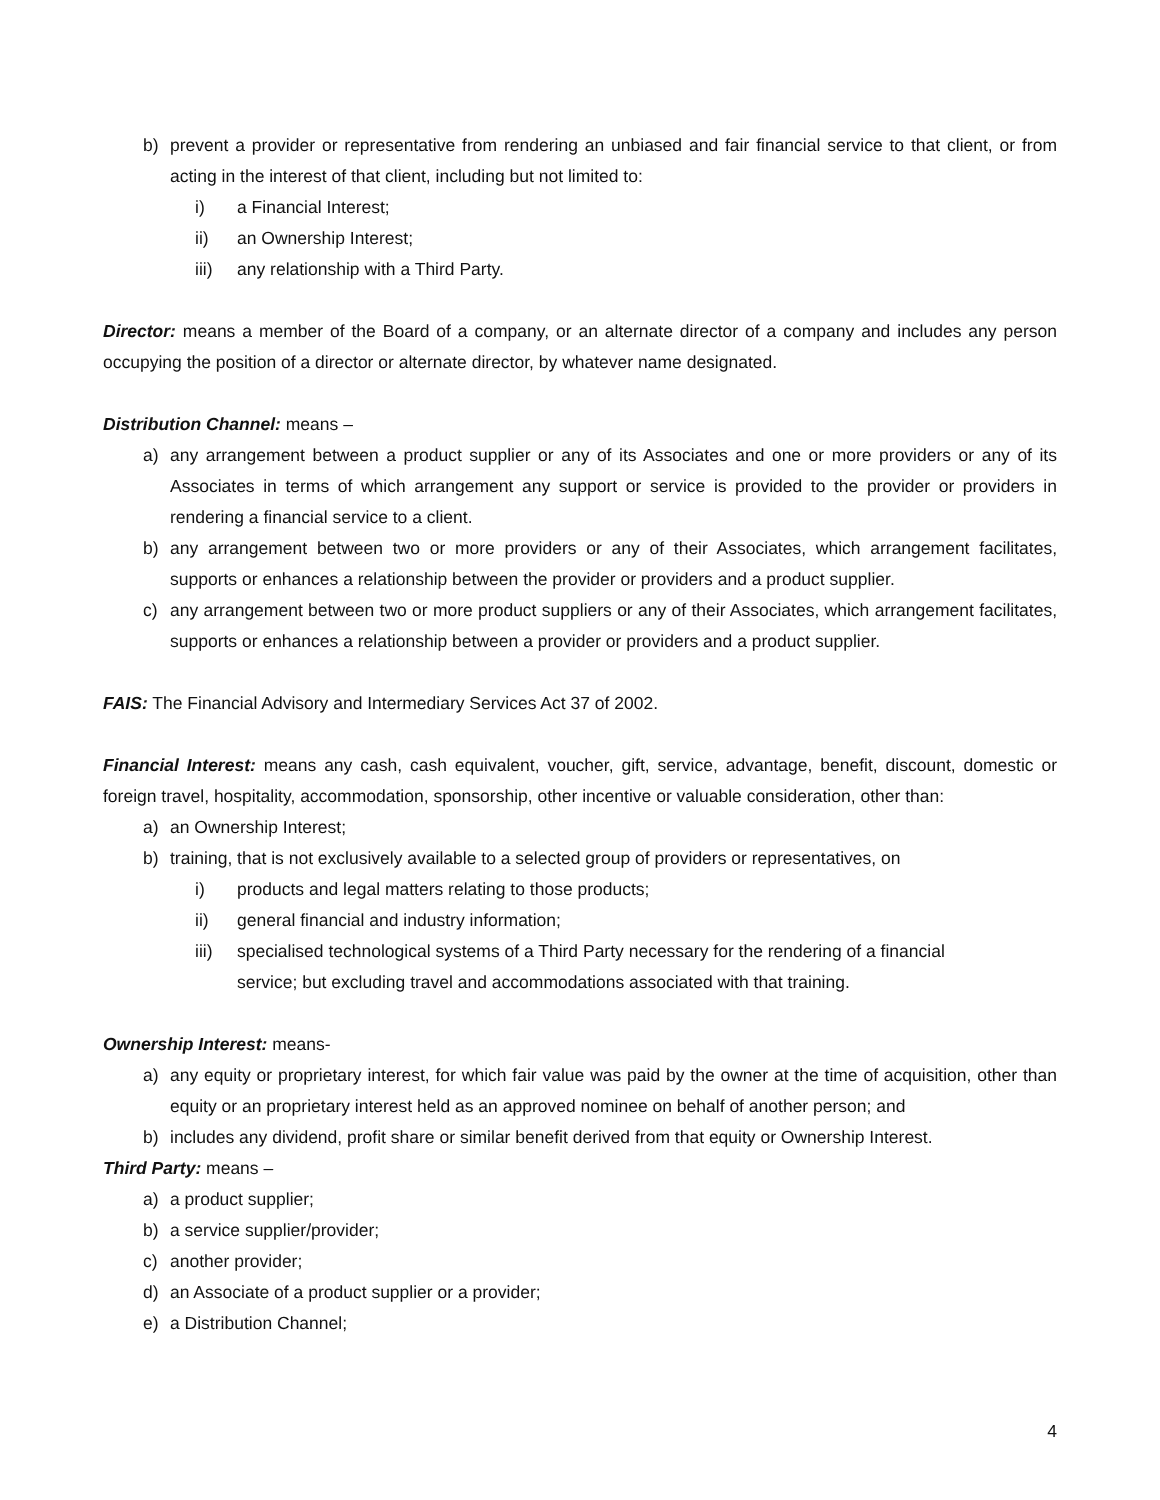b) prevent a provider or representative from rendering an unbiased and fair financial service to that client, or from acting in the interest of that client, including but not limited to:
i) a Financial Interest;
ii) an Ownership Interest;
iii) any relationship with a Third Party.
Director: means a member of the Board of a company, or an alternate director of a company and includes any person occupying the position of a director or alternate director, by whatever name designated.
Distribution Channel: means –
a) any arrangement between a product supplier or any of its Associates and one or more providers or any of its Associates in terms of which arrangement any support or service is provided to the provider or providers in rendering a financial service to a client.
b) any arrangement between two or more providers or any of their Associates, which arrangement facilitates, supports or enhances a relationship between the provider or providers and a product supplier.
c) any arrangement between two or more product suppliers or any of their Associates, which arrangement facilitates, supports or enhances a relationship between a provider or providers and a product supplier.
FAIS: The Financial Advisory and Intermediary Services Act 37 of 2002.
Financial Interest: means any cash, cash equivalent, voucher, gift, service, advantage, benefit, discount, domestic or foreign travel, hospitality, accommodation, sponsorship, other incentive or valuable consideration, other than:
a) an Ownership Interest;
b) training, that is not exclusively available to a selected group of providers or representatives, on
i) products and legal matters relating to those products;
ii) general financial and industry information;
iii) specialised technological systems of a Third Party necessary for the rendering of a financial service; but excluding travel and accommodations associated with that training.
Ownership Interest: means-
a) any equity or proprietary interest, for which fair value was paid by the owner at the time of acquisition, other than equity or an proprietary interest held as an approved nominee on behalf of another person; and
b) includes any dividend, profit share or similar benefit derived from that equity or Ownership Interest.
Third Party: means –
a) a product supplier;
b) a service supplier/provider;
c) another provider;
d) an Associate of a product supplier or a provider;
e) a Distribution Channel;
4